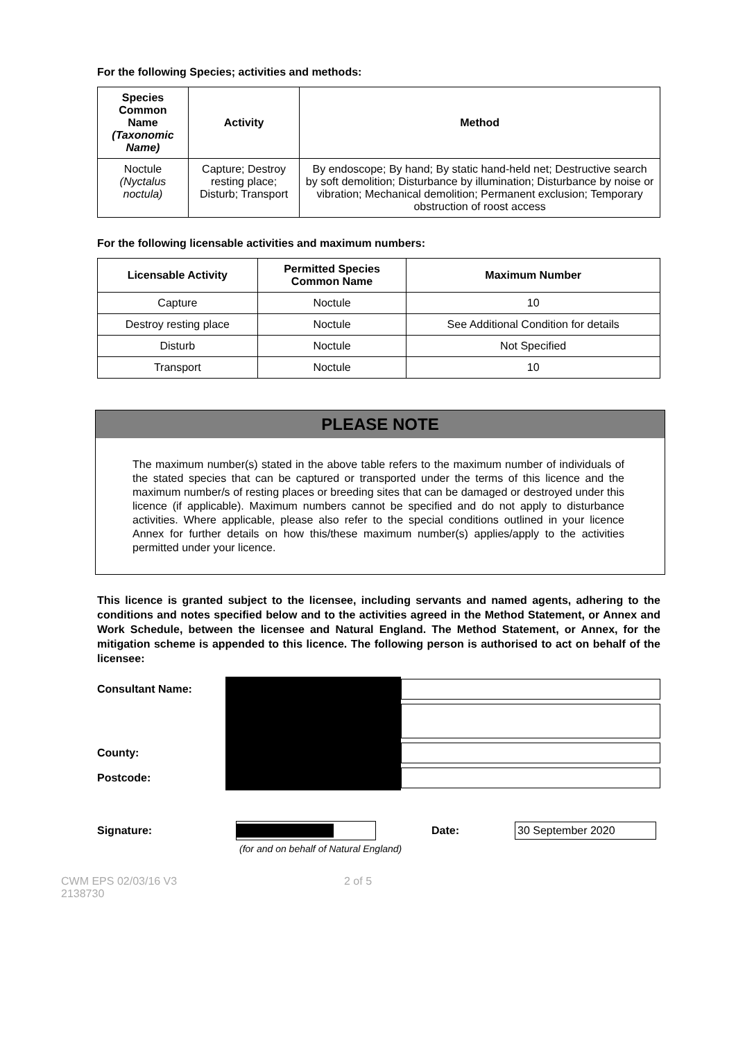For the following Species; activities and methods:
| Species Common Name (Taxonomic Name) | Activity | Method |
| --- | --- | --- |
| Noctule (Nyctalus noctula) | Capture; Destroy resting place; Disturb; Transport | By endoscope; By hand; By static hand-held net; Destructive search by soft demolition; Disturbance by illumination; Disturbance by noise or vibration; Mechanical demolition; Permanent exclusion; Temporary obstruction of roost access |
For the following licensable activities and maximum numbers:
| Licensable Activity | Permitted Species Common Name | Maximum Number |
| --- | --- | --- |
| Capture | Noctule | 10 |
| Destroy resting place | Noctule | See Additional Condition for details |
| Disturb | Noctule | Not Specified |
| Transport | Noctule | 10 |
PLEASE NOTE
The maximum number(s) stated in the above table refers to the maximum number of individuals of the stated species that can be captured or transported under the terms of this licence and the maximum number/s of resting places or breeding sites that can be damaged or destroyed under this licence (if applicable). Maximum numbers cannot be specified and do not apply to disturbance activities. Where applicable, please also refer to the special conditions outlined in your licence Annex for further details on how this/these maximum number(s) applies/apply to the activities permitted under your licence.
This licence is granted subject to the licensee, including servants and named agents, adhering to the conditions and notes specified below and to the activities agreed in the Method Statement, or Annex and Work Schedule, between the licensee and Natural England. The Method Statement, or Annex, for the mitigation scheme is appended to this licence. The following person is authorised to act on behalf of the licensee:
Consultant Name:
County:
Postcode:
Signature: Date: 30 September 2020
(for and on behalf of Natural England)
CWM EPS 02/03/16 V3
2138730 2 of 5